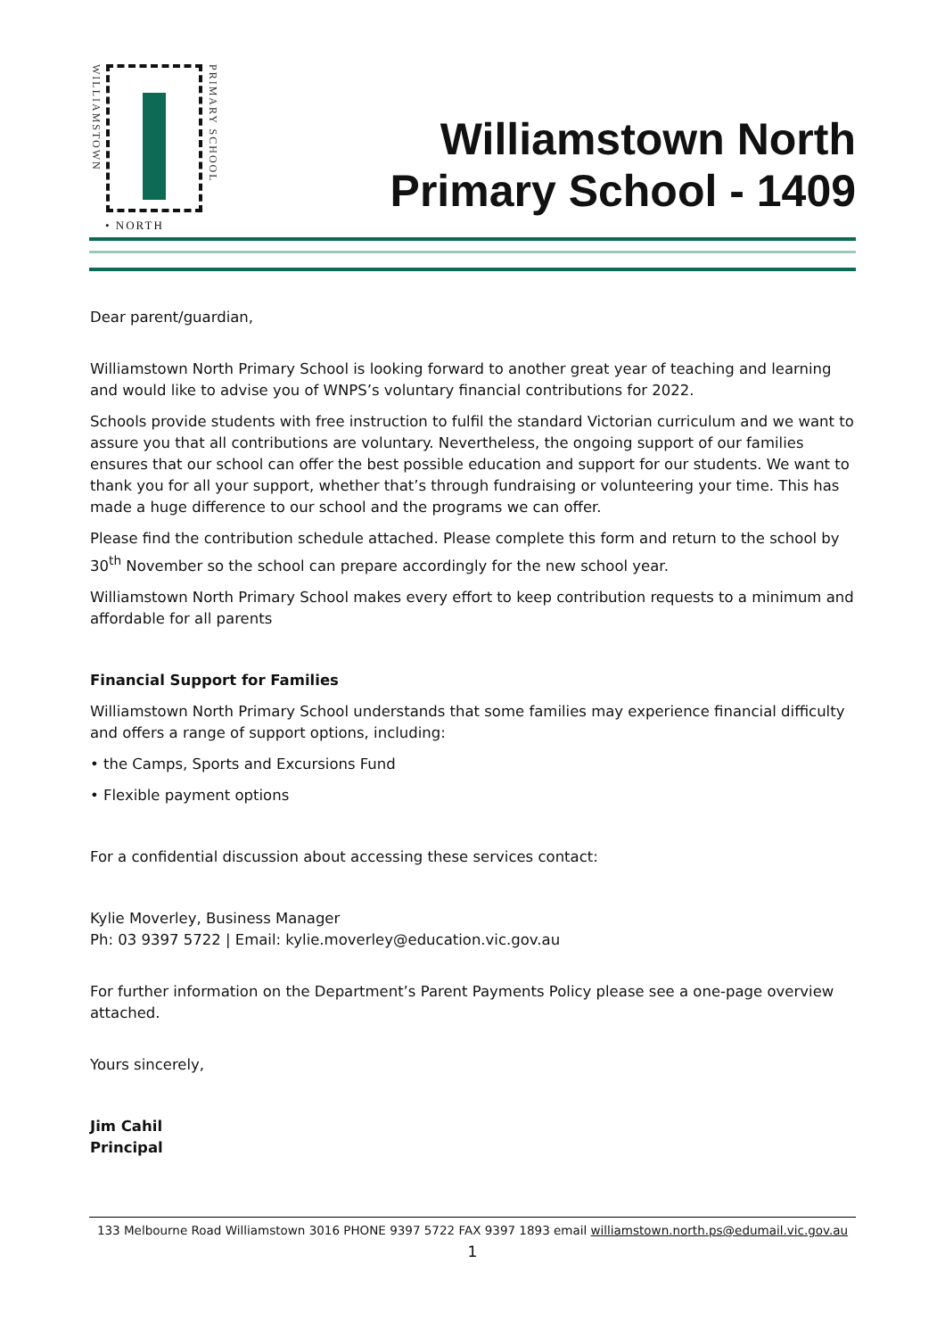WILLIAMSTOWN
PRIMARY SCHOOL
Williamstown North
Primary School - 1409
• NORTH
Dear parent/guardian,
Williamstown North Primary School is looking forward to another great year of teaching and learning and would like to advise you of WNPS’s voluntary financial contributions for 2022.
Schools provide students with free instruction to fulfil the standard Victorian curriculum and we want to assure you that all contributions are voluntary. Nevertheless, the ongoing support of our families ensures that our school can offer the best possible education and support for our students. We want to thank you for all your support, whether that’s through fundraising or volunteering your time. This has made a huge difference to our school and the programs we can offer.
Please find the contribution schedule attached. Please complete this form and return to the school by 30<sup>th</sup> November so the school can prepare accordingly for the new school year.
Williamstown North Primary School makes every effort to keep contribution requests to a minimum and affordable for all parents
Financial Support for Families
Williamstown North Primary School understands that some families may experience financial difficulty and offers a range of support options, including:
• the Camps, Sports and Excursions Fund
• Flexible payment options
For a confidential discussion about accessing these services contact:
Kylie Moverley, Business Manager
Ph: 03 9397 5722 | Email: kylie.moverley@education.vic.gov.au
For further information on the Department’s Parent Payments Policy please see a one-page overview attached.
Yours sincerely,
Jim Cahil
Principal
133 Melbourne Road Williamstown 3016 PHONE 9397 5722 FAX 9397 1893 email williamstown.north.ps@edumail.vic.gov.au
1